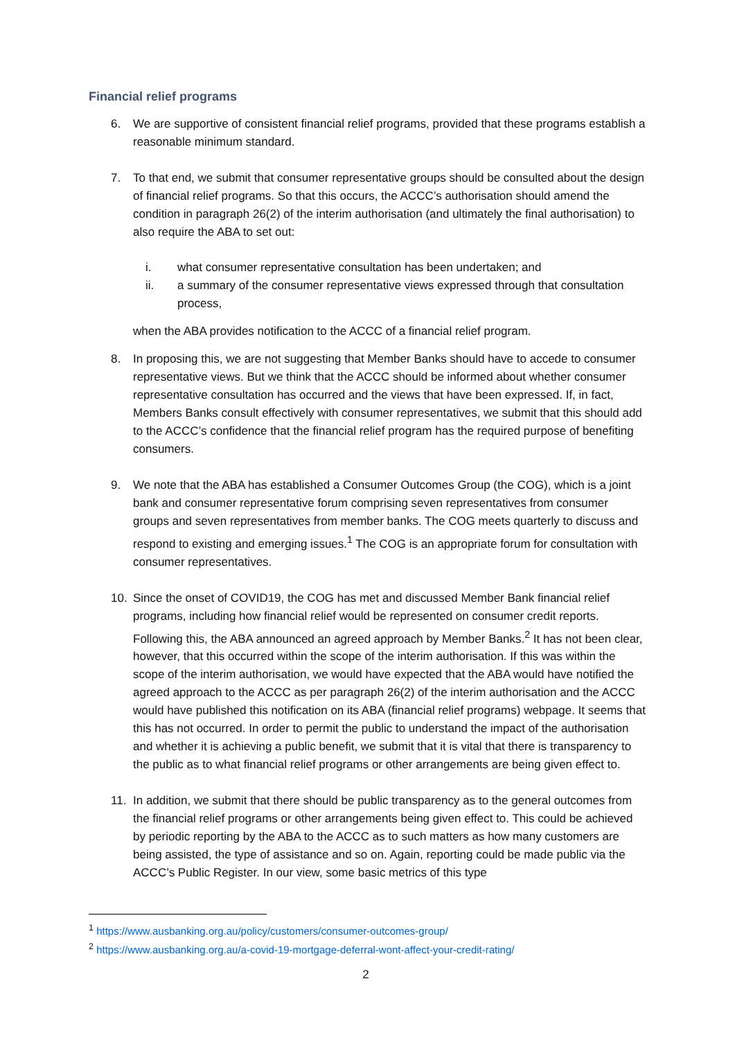Financial relief programs
6. We are supportive of consistent financial relief programs, provided that these programs establish a reasonable minimum standard.
7. To that end, we submit that consumer representative groups should be consulted about the design of financial relief programs. So that this occurs, the ACCC’s authorisation should amend the condition in paragraph 26(2) of the interim authorisation (and ultimately the final authorisation) to also require the ABA to set out:
i. what consumer representative consultation has been undertaken; and
ii. a summary of the consumer representative views expressed through that consultation process,
when the ABA provides notification to the ACCC of a financial relief program.
8. In proposing this, we are not suggesting that Member Banks should have to accede to consumer representative views. But we think that the ACCC should be informed about whether consumer representative consultation has occurred and the views that have been expressed. If, in fact, Members Banks consult effectively with consumer representatives, we submit that this should add to the ACCC’s confidence that the financial relief program has the required purpose of benefiting consumers.
9. We note that the ABA has established a Consumer Outcomes Group (the COG), which is a joint bank and consumer representative forum comprising seven representatives from consumer groups and seven representatives from member banks. The COG meets quarterly to discuss and respond to existing and emerging issues.<sup>1</sup> The COG is an appropriate forum for consultation with consumer representatives.
10. Since the onset of COVID19, the COG has met and discussed Member Bank financial relief programs, including how financial relief would be represented on consumer credit reports. Following this, the ABA announced an agreed approach by Member Banks.<sup>2</sup> It has not been clear, however, that this occurred within the scope of the interim authorisation. If this was within the scope of the interim authorisation, we would have expected that the ABA would have notified the agreed approach to the ACCC as per paragraph 26(2) of the interim authorisation and the ACCC would have published this notification on its ABA (financial relief programs) webpage. It seems that this has not occurred. In order to permit the public to understand the impact of the authorisation and whether it is achieving a public benefit, we submit that it is vital that there is transparency to the public as to what financial relief programs or other arrangements are being given effect to.
11. In addition, we submit that there should be public transparency as to the general outcomes from the financial relief programs or other arrangements being given effect to. This could be achieved by periodic reporting by the ABA to the ACCC as to such matters as how many customers are being assisted, the type of assistance and so on. Again, reporting could be made public via the ACCC’s Public Register. In our view, some basic metrics of this type
<sup>1</sup> https://www.ausbanking.org.au/policy/customers/consumer-outcomes-group/
<sup>2</sup> https://www.ausbanking.org.au/a-covid-19-mortgage-deferral-wont-affect-your-credit-rating/
2